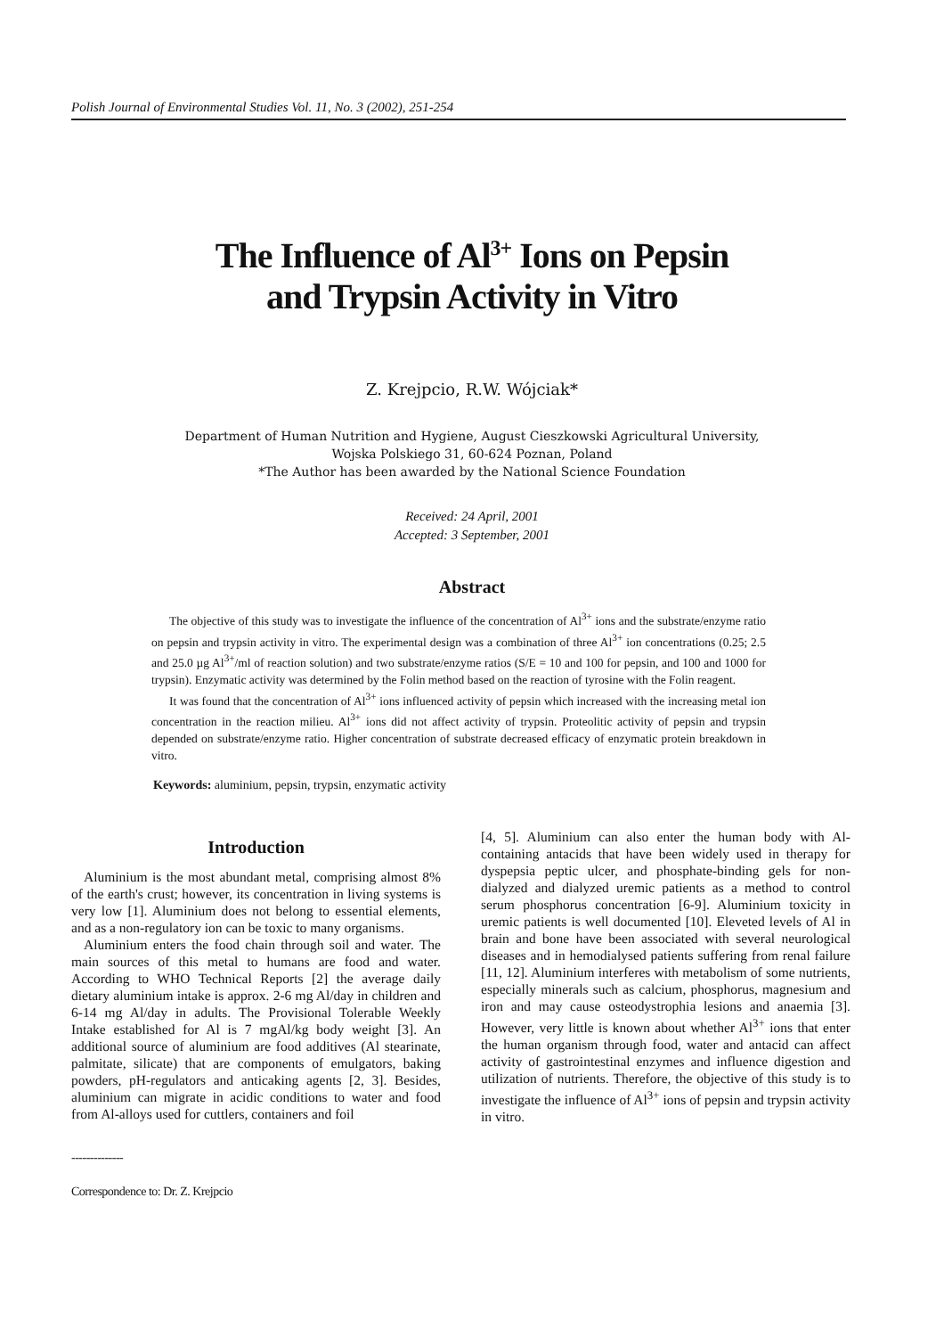Polish Journal of Environmental Studies Vol. 11, No. 3 (2002), 251-254
The Influence of Al<sup>3+</sup> Ions on Pepsin
and Trypsin Activity in Vitro
Z. Krejpcio, R.W. Wójciak*
Department of Human Nutrition and Hygiene, August Cieszkowski Agricultural University,
Wojska Polskiego 31, 60-624 Poznan, Poland
*The Author has been awarded by the National Science Foundation
Received: 24 April, 2001
Accepted: 3 September, 2001
Abstract
The objective of this study was to investigate the influence of the concentration of Al<sup>3+</sup> ions and the substrate/enzyme ratio on pepsin and trypsin activity in vitro. The experimental design was a combination of three Al<sup>3+</sup> ion concentrations (0.25; 2.5 and 25.0 µg Al<sup>3+</sup>/ml of reaction solution) and two substrate/enzyme ratios (S/E = 10 and 100 for pepsin, and 100 and 1000 for trypsin). Enzymatic activity was determined by the Folin method based on the reaction of tyrosine with the Folin reagent.
It was found that the concentration of Al<sup>3+</sup> ions influenced activity of pepsin which increased with the increasing metal ion concentration in the reaction milieu. Al<sup>3+</sup> ions did not affect activity of trypsin. Proteolitic activity of pepsin and trypsin depended on substrate/enzyme ratio. Higher concentration of substrate decreased efficacy of enzymatic protein breakdown in vitro.
Keywords: aluminium, pepsin, trypsin, enzymatic activity
Introduction
Aluminium is the most abundant metal, comprising almost 8% of the earth's crust; however, its concentration in living systems is very low [1]. Aluminium does not belong to essential elements, and as a non-regulatory ion can be toxic to many organisms.
Aluminium enters the food chain through soil and water. The main sources of this metal to humans are food and water. According to WHO Technical Reports [2] the average daily dietary aluminium intake is approx. 2-6 mg Al/day in children and 6-14 mg Al/day in adults. The Provisional Tolerable Weekly Intake established for Al is 7 mgAl/kg body weight [3]. An additional source of aluminium are food additives (Al stearinate, palmitate, silicate) that are components of emulgators, baking powders, pH-regulators and anticaking agents [2, 3]. Besides, aluminium can migrate in acidic conditions to water and food from Al-alloys used for cuttlers, containers and foil
--------------
Correspondence to: Dr. Z. Krejpcio
[4, 5]. Aluminium can also enter the human body with Al-containing antacids that have been widely used in therapy for dyspepsia peptic ulcer, and phosphate-binding gels for non-dialyzed and dialyzed uremic patients as a method to control serum phosphorus concentration [6-9]. Aluminium toxicity in uremic patients is well documented [10]. Eleveted levels of Al in brain and bone have been associated with several neurological diseases and in hemodialysed patients suffering from renal failure [11, 12]. Aluminium interferes with metabolism of some nutrients, especially minerals such as calcium, phosphorus, magnesium and iron and may cause osteodystrophia lesions and anaemia [3]. However, very little is known about whether Al<sup>3+</sup> ions that enter the human organism through food, water and antacid can affect activity of gastrointestinal enzymes and influence digestion and utilization of nutrients. Therefore, the objective of this study is to investigate the influence of Al<sup>3+</sup> ions of pepsin and trypsin activity in vitro.